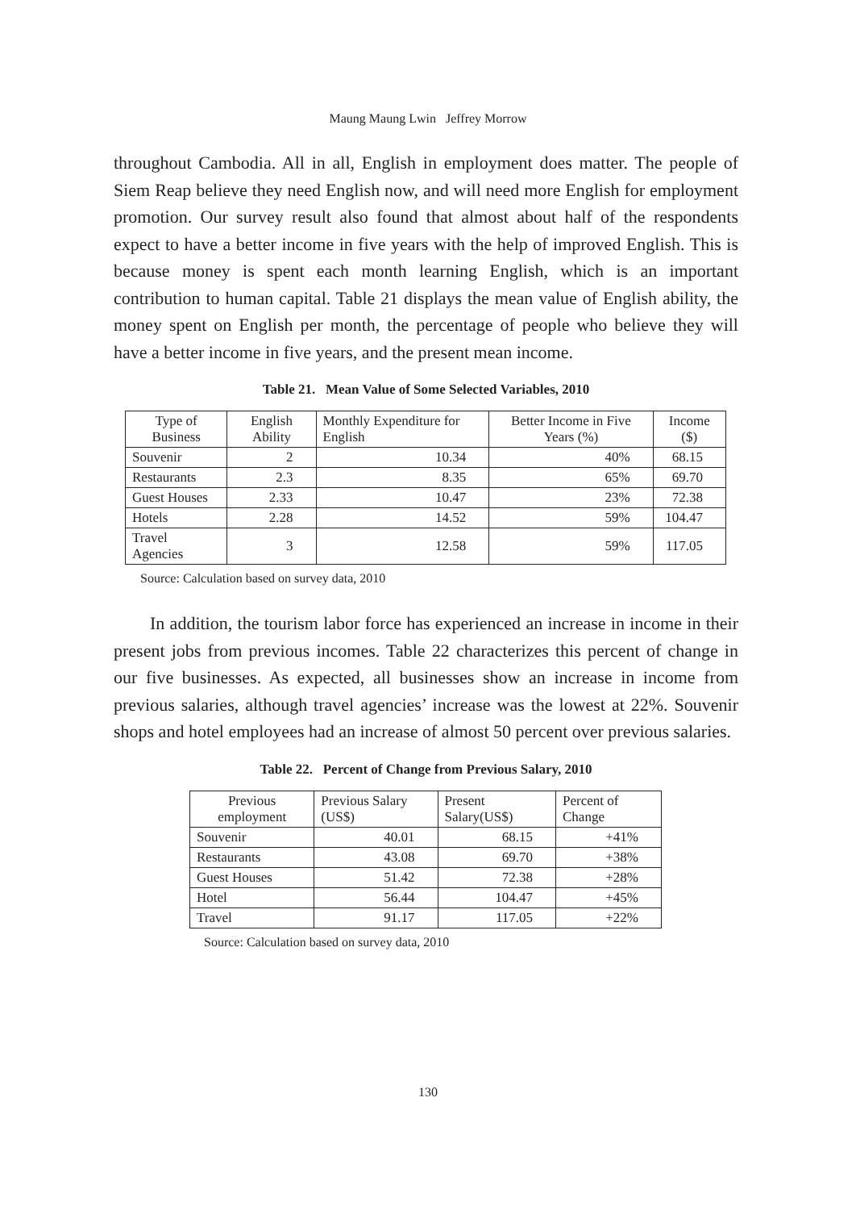Maung Maung Lwin Jeffrey Morrow
throughout Cambodia. All in all, English in employment does matter. The people of Siem Reap believe they need English now, and will need more English for employment promotion. Our survey result also found that almost about half of the respondents expect to have a better income in five years with the help of improved English. This is because money is spent each month learning English, which is an important contribution to human capital. Table 21 displays the mean value of English ability, the money spent on English per month, the percentage of people who believe they will have a better income in five years, and the present mean income.
Table 21. Mean Value of Some Selected Variables, 2010
| Type of Business | English Ability | Monthly Expenditure for English | Better Income in Five Years (%) | Income ($) |
| --- | --- | --- | --- | --- |
| Souvenir | 2 | 10.34 | 40% | 68.15 |
| Restaurants | 2.3 | 8.35 | 65% | 69.70 |
| Guest Houses | 2.33 | 10.47 | 23% | 72.38 |
| Hotels | 2.28 | 14.52 | 59% | 104.47 |
| Travel Agencies | 3 | 12.58 | 59% | 117.05 |
Source: Calculation based on survey data, 2010
In addition, the tourism labor force has experienced an increase in income in their present jobs from previous incomes. Table 22 characterizes this percent of change in our five businesses. As expected, all businesses show an increase in income from previous salaries, although travel agencies’ increase was the lowest at 22%. Souvenir shops and hotel employees had an increase of almost 50 percent over previous salaries.
Table 22. Percent of Change from Previous Salary, 2010
| Previous employment | Previous Salary (US$) | Present Salary(US$) | Percent of Change |
| --- | --- | --- | --- |
| Souvenir | 40.01 | 68.15 | +41% |
| Restaurants | 43.08 | 69.70 | +38% |
| Guest Houses | 51.42 | 72.38 | +28% |
| Hotel | 56.44 | 104.47 | +45% |
| Travel | 91.17 | 117.05 | +22% |
Source: Calculation based on survey data, 2010
130